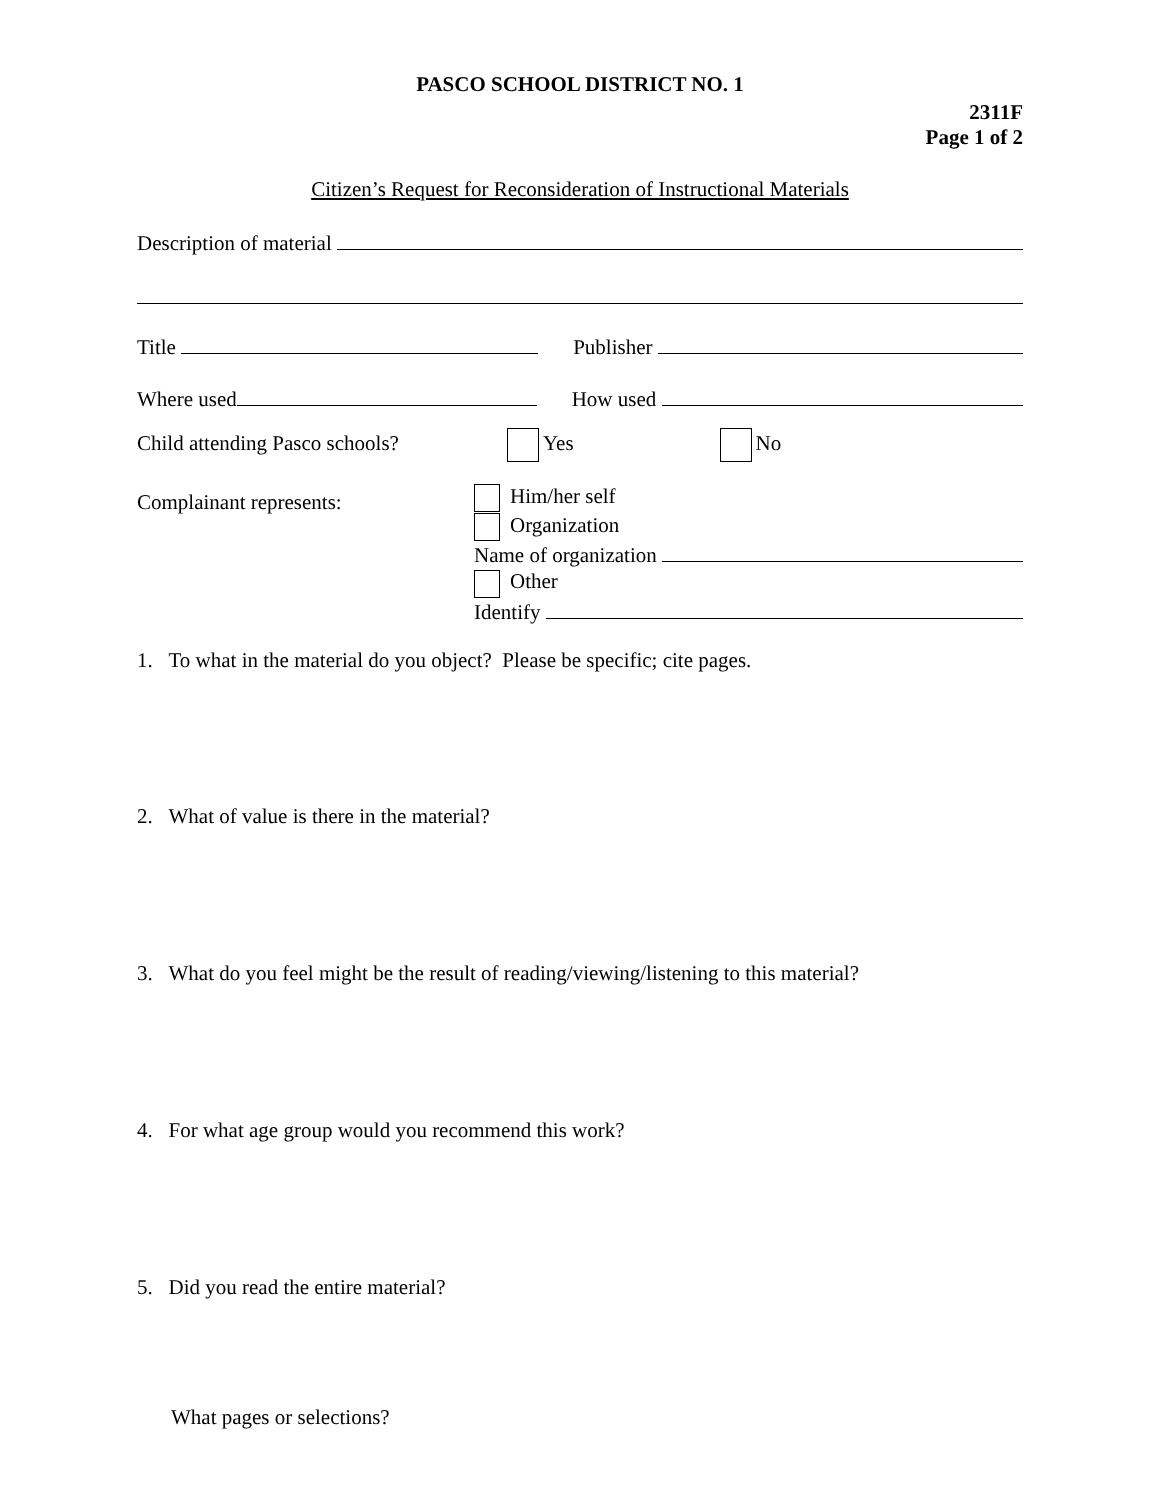PASCO SCHOOL DISTRICT NO. 1
2311F
Page 1 of 2
Citizen’s Request for Reconsideration of Instructional Materials
Description of material
Title Publisher
Where used How used
Child attending Pasco schools? Yes No
Complainant represents:
Him/her self
Organization
Name of organization
Other
Identify
1. To what in the material do you object? Please be specific; cite pages.
2. What of value is there in the material?
3. What do you feel might be the result of reading/viewing/listening to this material?
4. For what age group would you recommend this work?
5. Did you read the entire material?
What pages or selections?